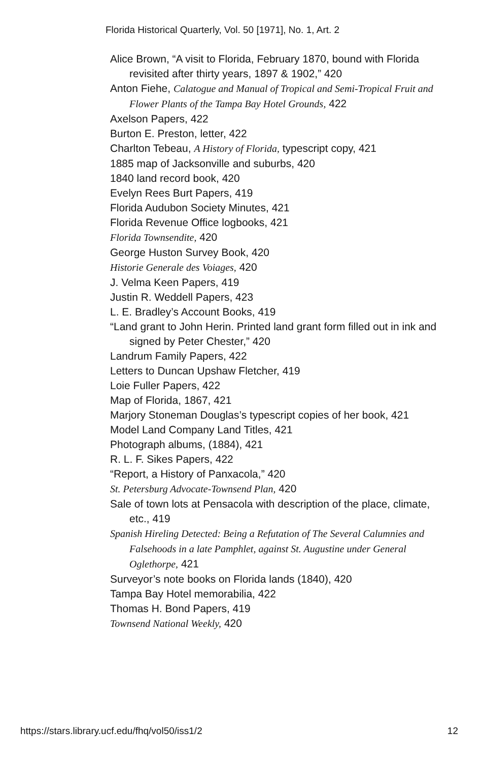Florida Historical Quarterly, Vol. 50 [1971], No. 1, Art. 2
Alice Brown, “A visit to Florida, February 1870, bound with Florida revisited after thirty years, 1897 & 1902,” 420
Anton Fiehe, Calatogue and Manual of Tropical and Semi-Tropical Fruit and Flower Plants of the Tampa Bay Hotel Grounds, 422
Axelson Papers, 422
Burton E. Preston, letter, 422
Charlton Tebeau, A History of Florida, typescript copy, 421
1885 map of Jacksonville and suburbs, 420
1840 land record book, 420
Evelyn Rees Burt Papers, 419
Florida Audubon Society Minutes, 421
Florida Revenue Office logbooks, 421
Florida Townsendite, 420
George Huston Survey Book, 420
Historie Generale des Voiages, 420
J. Velma Keen Papers, 419
Justin R. Weddell Papers, 423
L. E. Bradley’s Account Books, 419
“Land grant to John Herin. Printed land grant form filled out in ink and signed by Peter Chester,” 420
Landrum Family Papers, 422
Letters to Duncan Upshaw Fletcher, 419
Loie Fuller Papers, 422
Map of Florida, 1867, 421
Marjory Stoneman Douglas’s typescript copies of her book, 421
Model Land Company Land Titles, 421
Photograph albums, (1884), 421
R. L. F. Sikes Papers, 422
“Report, a History of Panxacola,” 420
St. Petersburg Advocate-Townsend Plan, 420
Sale of town lots at Pensacola with description of the place, climate, etc., 419
Spanish Hireling Detected: Being a Refutation of The Several Calumnies and Falsehoods in a late Pamphlet, against St. Augustine under General Oglethorpe, 421
Surveyor’s note books on Florida lands (1840), 420
Tampa Bay Hotel memorabilia, 422
Thomas H. Bond Papers, 419
Townsend National Weekly, 420
https://stars.library.ucf.edu/fhq/vol50/iss1/2 12